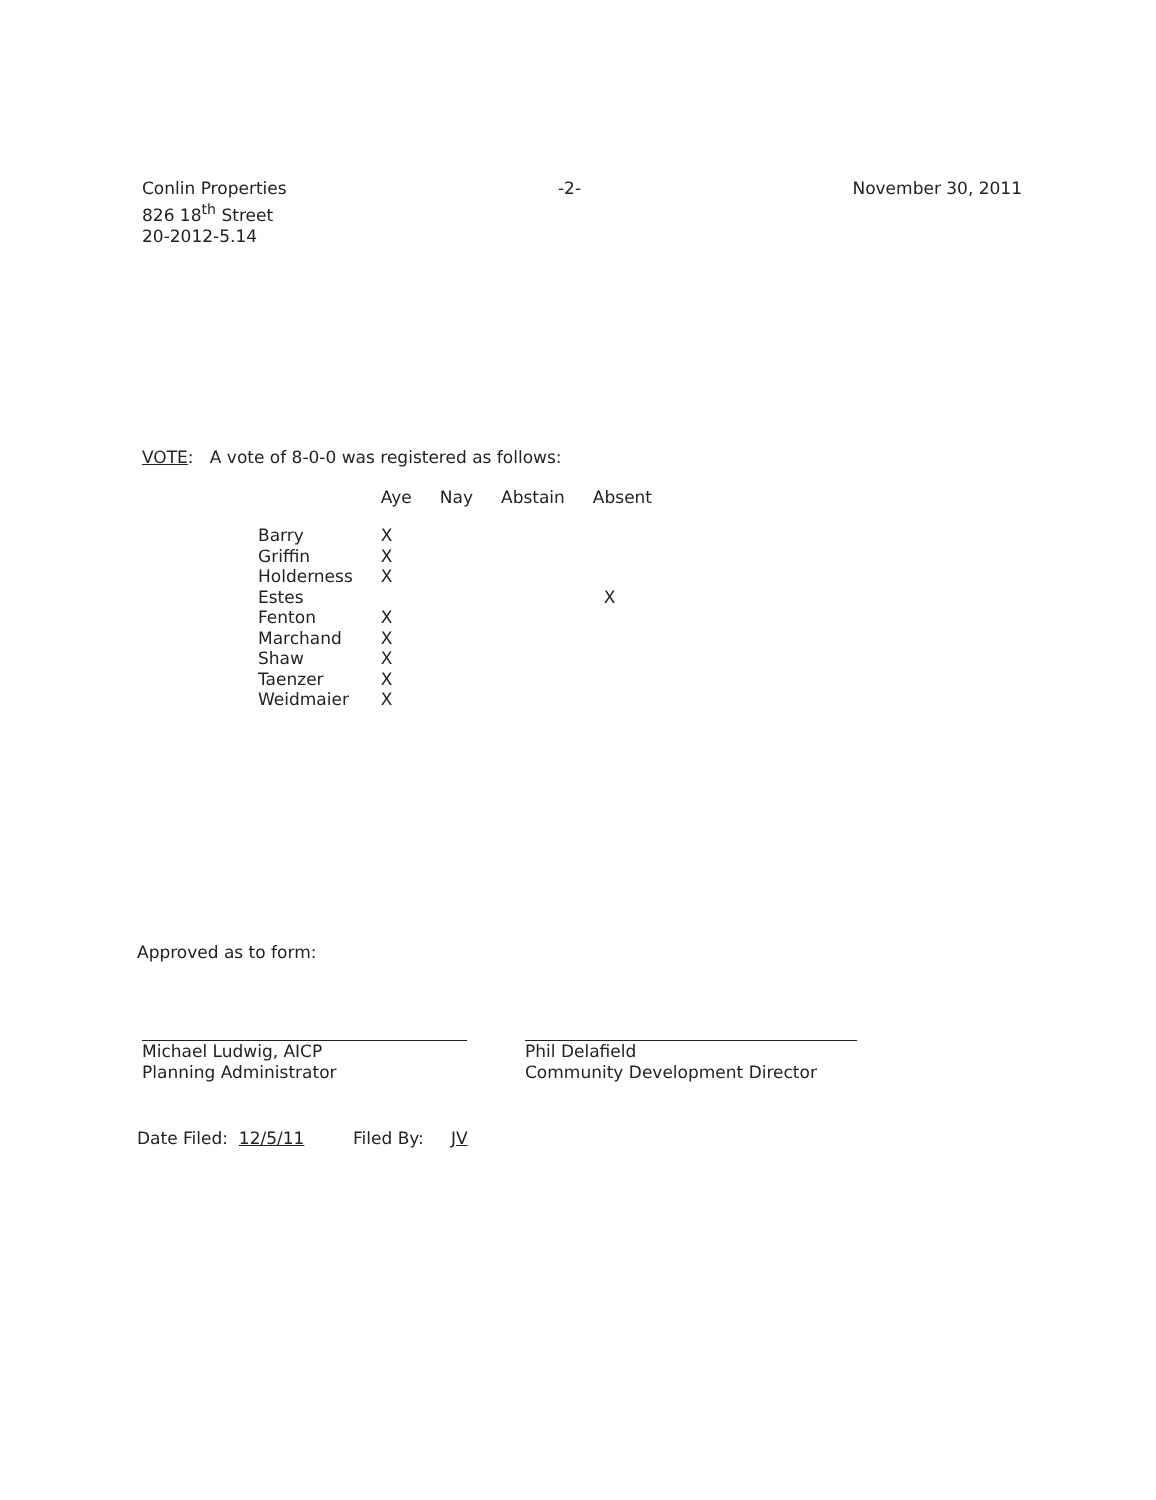Conlin Properties
826 18<sup>th</sup> Street
20-2012-5.14
-2- November 30, 2011
VOTE: A vote of 8-0-0 was registered as follows:
| | Aye | Nay | Abstain | Absent |
| --- | --- | --- | --- | --- |
| Barry | X | | | |
| Griffin | X | | | |
| Holderness | X | | | |
| Estes | | | | X |
| Fenton | X | | | |
| Marchand | X | | | |
| Shaw | X | | | |
| Taenzer | X | | | |
| Weidmaier | X | | | |
Approved as to form:
Michael Ludwig, AICP
Planning Administrator
Phil Delafield
Community Development Director
Date Filed: 12/5/11 Filed By: JV